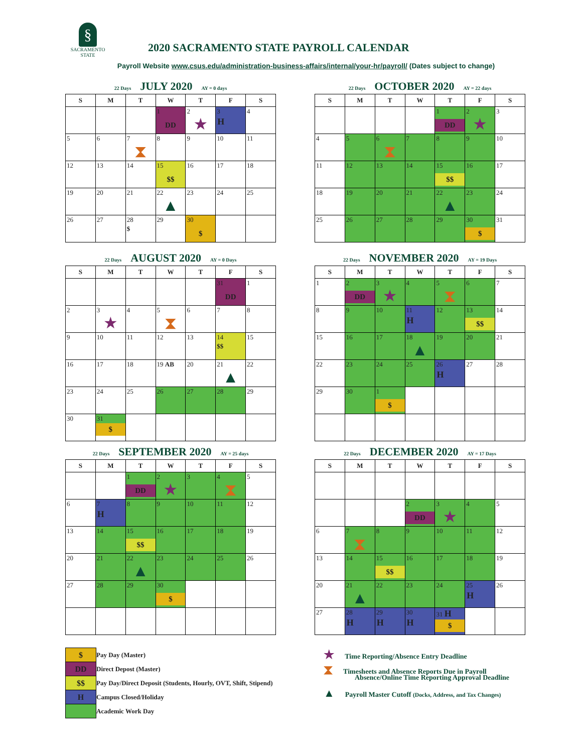§
SACRAMENTO
STATE
2020 SACRAMENTO STATE PAYROLL CALENDAR
Payroll Website www.csus.edu/administration-business-affairs/internal/your-hr/payroll/ (Dates subject to change)
22 Days JULY 2020 AY = 0 days
| S | M | T | W | T | F | S |
| --- | --- | --- | --- | --- | --- | --- |
| | | | 1 DD | 2 ★ | 3 H | 4 |
| 5 | 6 | 7 ⧗ | 8 | 9 | 10 | 11 |
| 12 | 13 | 14 | 15 $$ | 16 | 17 | 18 |
| 19 | 20 | 21 | 22 ▲ | 23 | 24 | 25 |
| 26 | 27 | 28 $ | 29 | 30 $ | | |
22 Days AUGUST 2020 AY = 0 Days
| S | M | T | W | T | F | S |
| --- | --- | --- | --- | --- | --- | --- |
| | | | | | 31 DD | 1 |
| 2 | 3 ★ | 4 | 5 ⧗ | 6 | 7 | 8 |
| 9 | 10 | 11 | 12 | 13 | 14 $$ | 15 |
| 16 | 17 | 18 | 19 AB | 20 | 21 ▲ | 22 |
| 23 | 24 | 25 | 26 | 27 | 28 | 29 |
| 30 | 31 $ | | | | | |
22 Days SEPTEMBER 2020 AY = 25 days
| S | M | T | W | T | F | S |
| --- | --- | --- | --- | --- | --- | --- |
| | | 1 DD | 2 ★ | 3 | 4 ⧗ | 5 |
| 6 | 7 H | 8 | 9 | 10 | 11 | 12 |
| 13 | 14 | 15 $$ | 16 | 17 | 18 | 19 |
| 20 | 21 | 22 ▲ | 23 | 24 | 25 | 26 |
| 27 | 28 | 29 | 30 $ | | | |
22 Days OCTOBER 2020 AY = 22 days
| S | M | T | W | T | F | S |
| --- | --- | --- | --- | --- | --- | --- |
| | | | | 1 DD | 2 ★ | 3 |
| 4 | 5 | 6 ⧗ | 7 | 8 | 9 | 10 |
| 11 | 12 | 13 | 14 | 15 $$ | 16 | 17 |
| 18 | 19 | 20 | 21 | 22 ▲ | 23 | 24 |
| 25 | 26 | 27 | 28 | 29 | 30 $ | 31 |
22 Days NOVEMBER 2020 AY = 19 Days
| S | M | T | W | T | F | S |
| --- | --- | --- | --- | --- | --- | --- |
| 1 | 2 DD | 3 ★ | 4 | 5 ⧗ | 6 | 7 |
| 8 | 9 | 10 | 11 H | 12 | 13 $$ | 14 |
| 15 | 16 | 17 | 18 ▲ | 19 | 20 | 21 |
| 22 | 23 | 24 | 25 | 26 H | 27 | 28 |
| 29 | 30 | 1 $ | | | | |
22 Days DECEMBER 2020 AY = 17 Days
| S | M | T | W | T | F | S |
| --- | --- | --- | --- | --- | --- | --- |
| | | | 2 DD | 3 ★ | 4 | 5 |
| 6 | 7 ⧗ | 8 | 9 | 10 | 11 | 12 |
| 13 | 14 | 15 $$ | 16 | 17 | 18 | 19 |
| 20 | 21 ▲ | 22 | 23 | 24 | 25 H | 26 |
| 27 | 28 H | 29 H | 30 H | 31 H $ | | |
| $ | Pay Day (Master) |
| DD | Direct Depost (Master) |
| $$ | Pay Day/Direct Deposit (Students, Hourly, OVT, Shift, Stipend) |
| H | Campus Closed/Holiday |
| | Academic Work Day |
★ Time Reporting/Absence Entry Deadline
⧗ Timesheets and Absence Reports Due in Payroll
Absence/Online Time Reporting Approval Deadline
▲ Payroll Master Cutoff (Docks, Address, and Tax Changes)